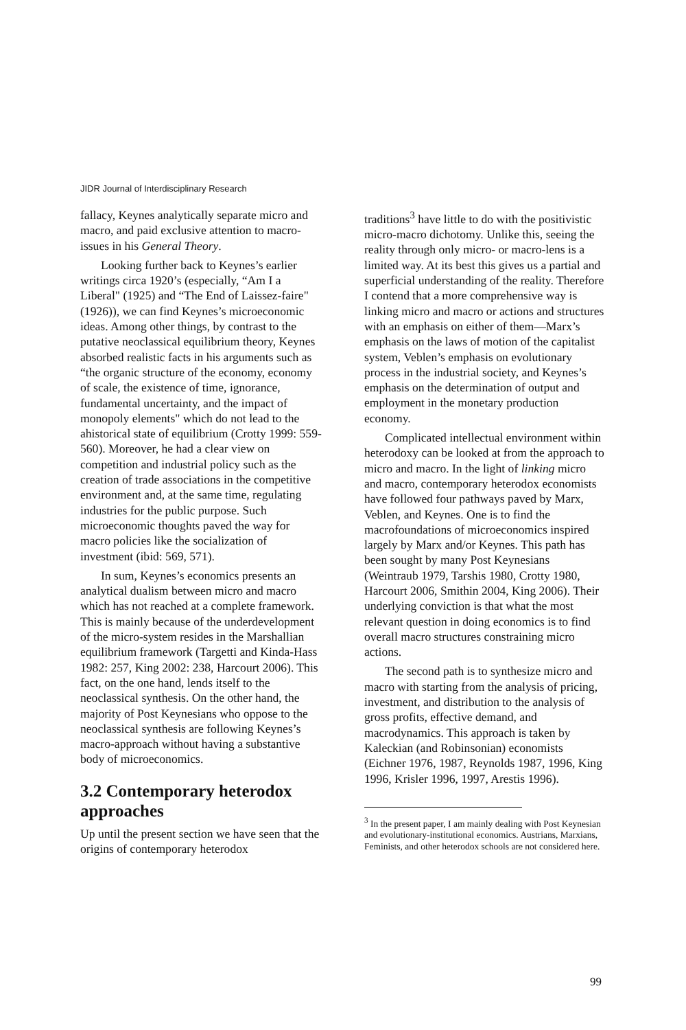JIDR Journal of Interdisciplinary Research
fallacy, Keynes analytically separate micro and macro, and paid exclusive attention to macro-issues in his General Theory.
Looking further back to Keynes’s earlier writings circa 1920’s (especially, “Am I a Liberal" (1925) and “The End of Laissez-faire" (1926)), we can find Keynes’s microeconomic ideas. Among other things, by contrast to the putative neoclassical equilibrium theory, Keynes absorbed realistic facts in his arguments such as “the organic structure of the economy, economy of scale, the existence of time, ignorance, fundamental uncertainty, and the impact of monopoly elements" which do not lead to the ahistorical state of equilibrium (Crotty 1999: 559-560). Moreover, he had a clear view on competition and industrial policy such as the creation of trade associations in the competitive environment and, at the same time, regulating industries for the public purpose. Such microeconomic thoughts paved the way for macro policies like the socialization of investment (ibid: 569, 571).
In sum, Keynes’s economics presents an analytical dualism between micro and macro which has not reached at a complete framework. This is mainly because of the underdevelopment of the micro-system resides in the Marshallian equilibrium framework (Targetti and Kinda-Hass 1982: 257, King 2002: 238, Harcourt 2006). This fact, on the one hand, lends itself to the neoclassical synthesis. On the other hand, the majority of Post Keynesians who oppose to the neoclassical synthesis are following Keynes’s macro-approach without having a substantive body of microeconomics.
3.2 Contemporary heterodox approaches
Up until the present section we have seen that the origins of contemporary heterodox
traditions<sup>3</sup> have little to do with the positivistic micro-macro dichotomy. Unlike this, seeing the reality through only micro- or macro-lens is a limited way. At its best this gives us a partial and superficial understanding of the reality. Therefore I contend that a more comprehensive way is linking micro and macro or actions and structures with an emphasis on either of them—Marx’s emphasis on the laws of motion of the capitalist system, Veblen’s emphasis on evolutionary process in the industrial society, and Keynes’s emphasis on the determination of output and employment in the monetary production economy.
Complicated intellectual environment within heterodoxy can be looked at from the approach to micro and macro. In the light of linking micro and macro, contemporary heterodox economists have followed four pathways paved by Marx, Veblen, and Keynes. One is to find the macrofoundations of microeconomics inspired largely by Marx and/or Keynes. This path has been sought by many Post Keynesians (Weintraub 1979, Tarshis 1980, Crotty 1980, Harcourt 2006, Smithin 2004, King 2006). Their underlying conviction is that what the most relevant question in doing economics is to find overall macro structures constraining micro actions.
The second path is to synthesize micro and macro with starting from the analysis of pricing, investment, and distribution to the analysis of gross profits, effective demand, and macrodynamics. This approach is taken by Kaleckian (and Robinsonian) economists (Eichner 1976, 1987, Reynolds 1987, 1996, King 1996, Krisler 1996, 1997, Arestis 1996).
<sup>3</sup> In the present paper, I am mainly dealing with Post Keynesian and evolutionary-institutional economics. Austrians, Marxians, Feminists, and other heterodox schools are not considered here.
99